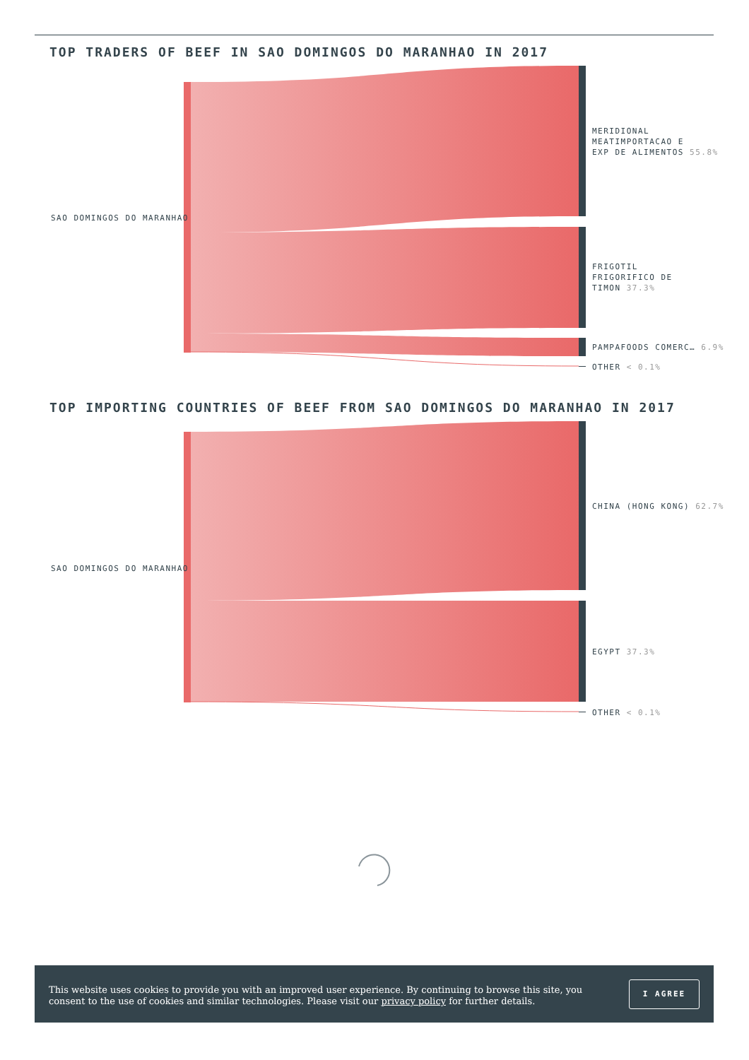TOP TRADERS OF BEEF IN SAO DOMINGOS DO MARANHAO IN 2017
SAO DOMINGOS DO MARANHAO
MERIDIONAL
MEATIMPORTACAO E
EXP DE ALIMENTOS 55.8%
FRIGOTIL
FRIGORIFICO DE
TIMON 37.3%
PAMPAFOODS COMERC… 6.9%
OTHER < 0.1%
TOP IMPORTING COUNTRIES OF BEEF FROM SAO DOMINGOS DO MARANHAO IN 2017
SAO DOMINGOS DO MARANHAO
CHINA (HONG KONG) 62.7%
EGYPT 37.3%
OTHER < 0.1%
This website uses cookies to provide you with an improved user experience. By continuing to browse this site, you consent to the use of cookies and similar technologies. Please visit our privacy policy for further details.
I AGREE